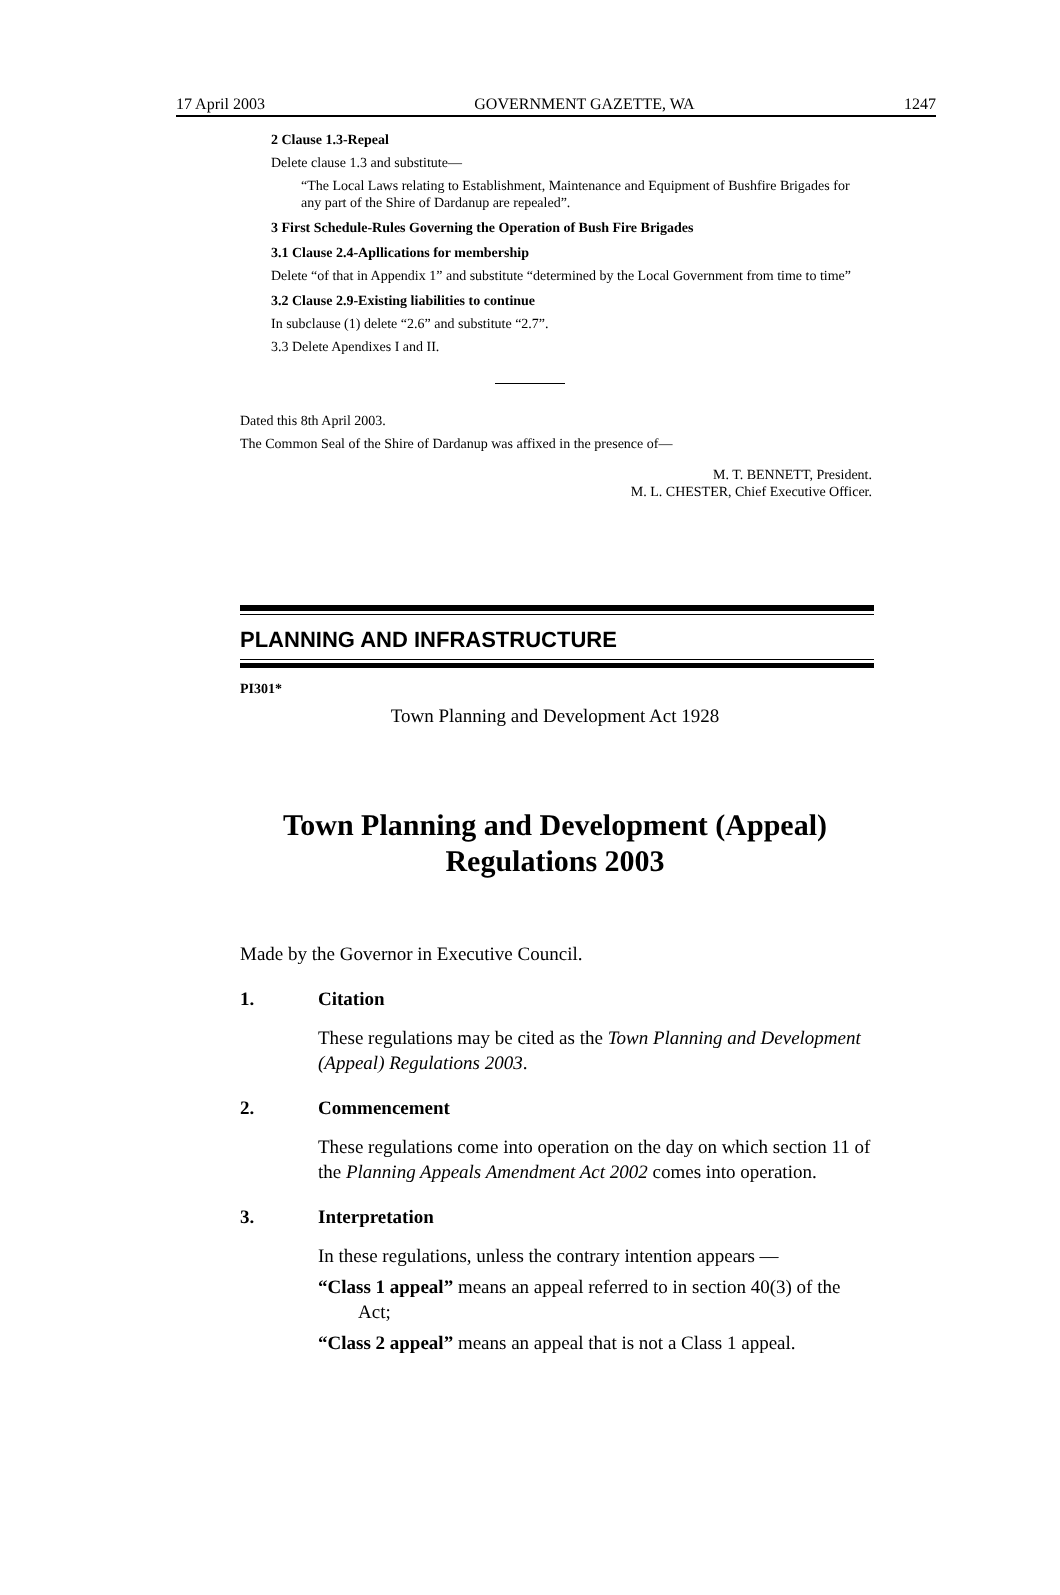17 April 2003 GOVERNMENT GAZETTE, WA 1247
2 Clause 1.3-Repeal
Delete clause 1.3 and substitute—
“The Local Laws relating to Establishment, Maintenance and Equipment of Bushfire Brigades for any part of the Shire of Dardanup are repealed”.
3 First Schedule-Rules Governing the Operation of Bush Fire Brigades
3.1 Clause 2.4-Apllications for membership
Delete “of that in Appendix 1” and substitute “determined by the Local Government from time to time”
3.2 Clause 2.9-Existing liabilities to continue
In subclause (1) delete “2.6” and substitute “2.7”.
3.3 Delete Apendixes I and II.
Dated this 8th April 2003.
The Common Seal of the Shire of Dardanup was affixed in the presence of—
M. T. BENNETT, President.
M. L. CHESTER, Chief Executive Officer.
PLANNING AND INFRASTRUCTURE
PI301*
Town Planning and Development Act 1928
Town Planning and Development (Appeal)
Regulations 2003
Made by the Governor in Executive Council.
1. Citation
These regulations may be cited as the Town Planning and Development (Appeal) Regulations 2003.
2. Commencement
These regulations come into operation on the day on which section 11 of the Planning Appeals Amendment Act 2002 comes into operation.
3. Interpretation
In these regulations, unless the contrary intention appears —
“Class 1 appeal” means an appeal referred to in section 40(3) of the Act;
“Class 2 appeal” means an appeal that is not a Class 1 appeal.